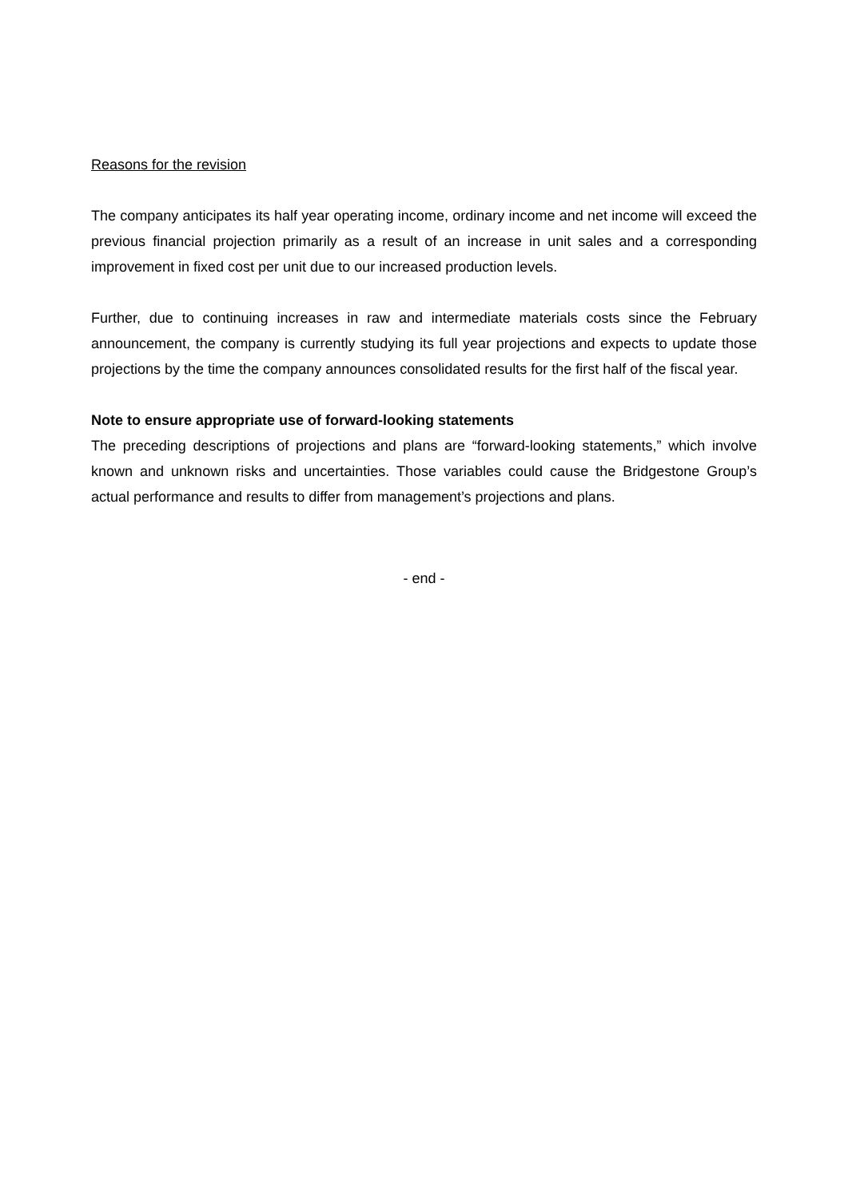Reasons for the revision
The company anticipates its half year operating income, ordinary income and net income will exceed the previous financial projection primarily as a result of an increase in unit sales and a corresponding improvement in fixed cost per unit due to our increased production levels.
Further, due to continuing increases in raw and intermediate materials costs since the February announcement, the company is currently studying its full year projections and expects to update those projections by the time the company announces consolidated results for the first half of the fiscal year.
Note to ensure appropriate use of forward-looking statements
The preceding descriptions of projections and plans are “forward-looking statements,” which involve known and unknown risks and uncertainties. Those variables could cause the Bridgestone Group’s actual performance and results to differ from management’s projections and plans.
- end -